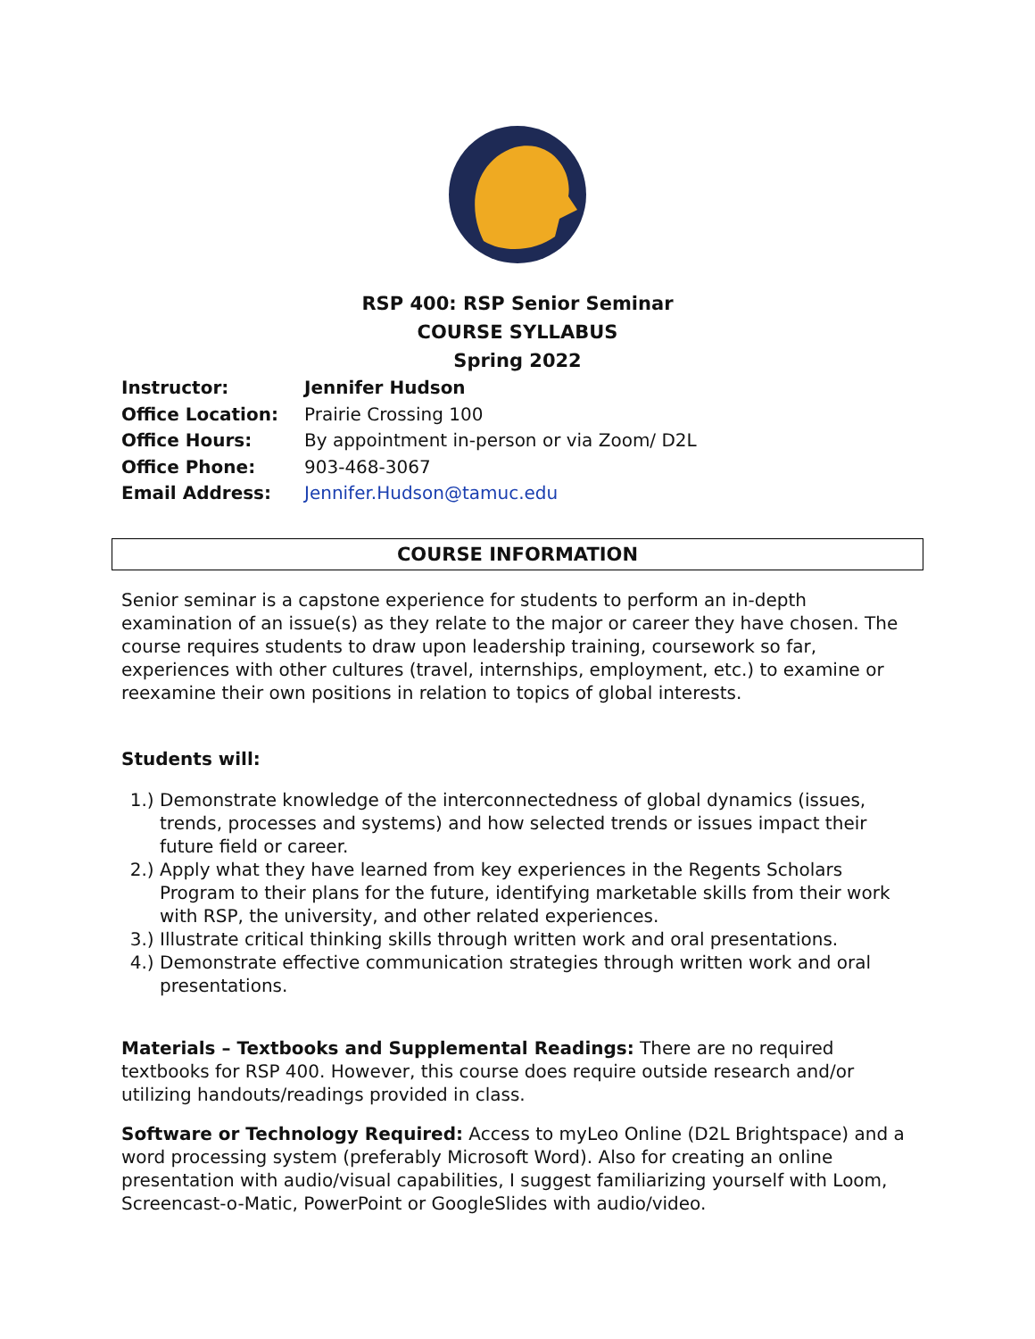RSP 400: RSP Senior Seminar
COURSE SYLLABUS
Spring 2022
Instructor: Jennifer Hudson Office Location: Prairie Crossing 100 Office Hours: By appointment in-person or via Zoom/ D2L Office Phone: 903-468-3067 Email Address: Jennifer.Hudson@tamuc.edu
COURSE INFORMATION
Senior seminar is a capstone experience for students to perform an in-depth examination of an issue(s) as they relate to the major or career they have chosen. The course requires students to draw upon leadership training, coursework so far, experiences with other cultures (travel, internships, employment, etc.) to examine or reexamine their own positions in relation to topics of global interests.
Students will:
1.) Demonstrate knowledge of the interconnectedness of global dynamics (issues, trends, processes and systems) and how selected trends or issues impact their future field or career.
2.) Apply what they have learned from key experiences in the Regents Scholars Program to their plans for the future, identifying marketable skills from their work with RSP, the university, and other related experiences.
3.) Illustrate critical thinking skills through written work and oral presentations.
4.) Demonstrate effective communication strategies through written work and oral presentations.
Materials – Textbooks and Supplemental Readings: There are no required textbooks for RSP 400. However, this course does require outside research and/or utilizing handouts/readings provided in class.
Software or Technology Required: Access to myLeo Online (D2L Brightspace) and a word processing system (preferably Microsoft Word). Also for creating an online presentation with audio/visual capabilities, I suggest familiarizing yourself with Loom, Screencast-o-Matic, PowerPoint or GoogleSlides with audio/video.